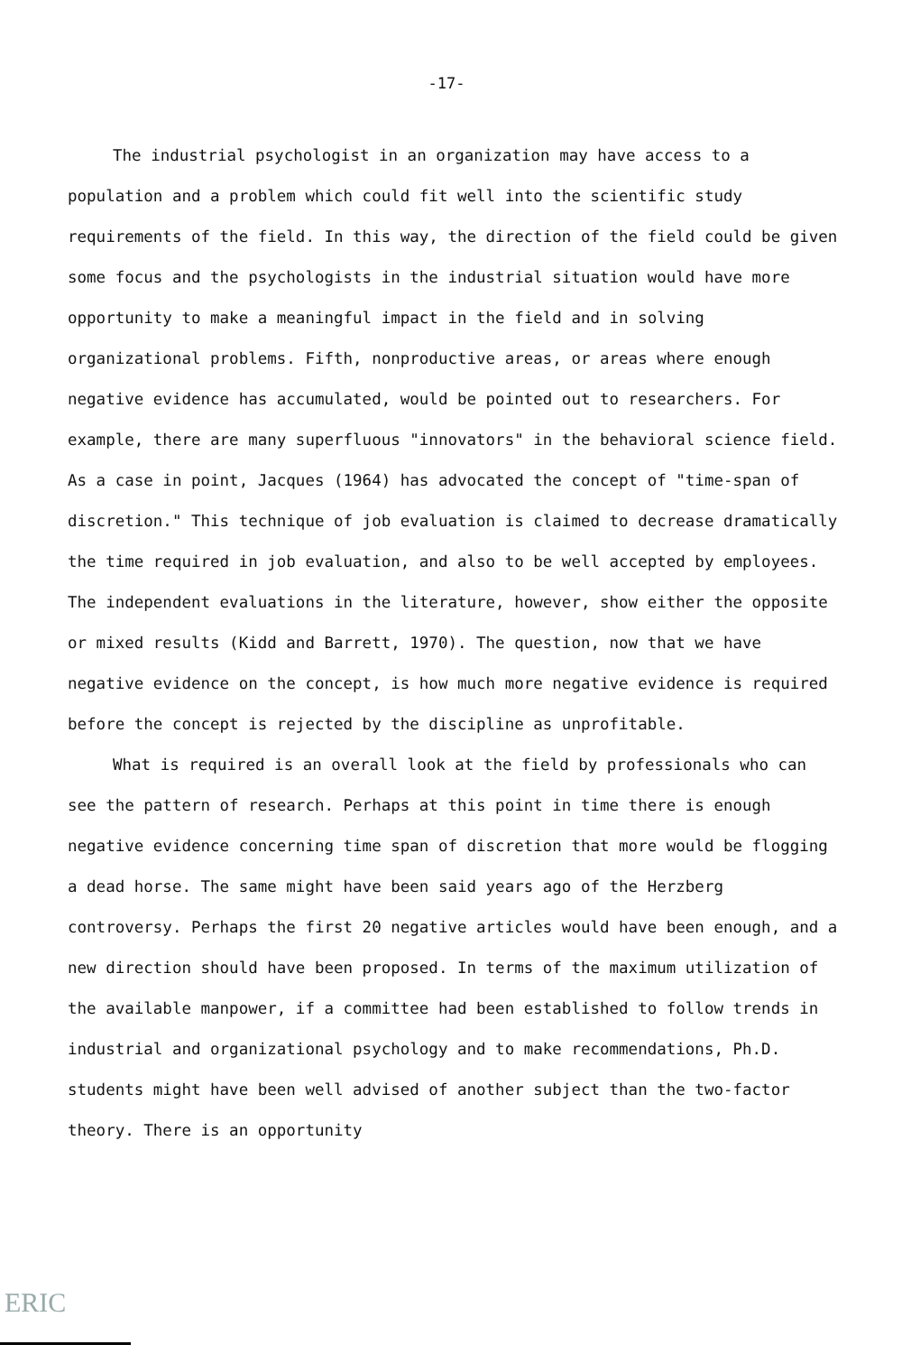-17-
The industrial psychologist in an organization may have access to a population and a problem which could fit well into the scientific study requirements of the field. In this way, the direction of the field could be given some focus and the psychologists in the industrial situation would have more opportunity to make a meaningful impact in the field and in solving organizational problems. Fifth, nonproductive areas, or areas where enough negative evidence has accumulated, would be pointed out to researchers. For example, there are many superfluous "innovators" in the behavioral science field. As a case in point, Jacques (1964) has advocated the concept of "time-span of discretion." This technique of job evaluation is claimed to decrease dramatically the time required in job evaluation, and also to be well accepted by employees. The independent evaluations in the literature, however, show either the opposite or mixed results (Kidd and Barrett, 1970). The question, now that we have negative evidence on the concept, is how much more negative evidence is required before the concept is rejected by the discipline as unprofitable.
What is required is an overall look at the field by professionals who can see the pattern of research. Perhaps at this point in time there is enough negative evidence concerning time span of discretion that more would be flogging a dead horse. The same might have been said years ago of the Herzberg controversy. Perhaps the first 20 negative articles would have been enough, and a new direction should have been proposed. In terms of the maximum utilization of the available manpower, if a committee had been established to follow trends in industrial and organizational psychology and to make recommendations, Ph.D. students might have been well advised of another subject than the two-factor theory. There is an opportunity
ERIC